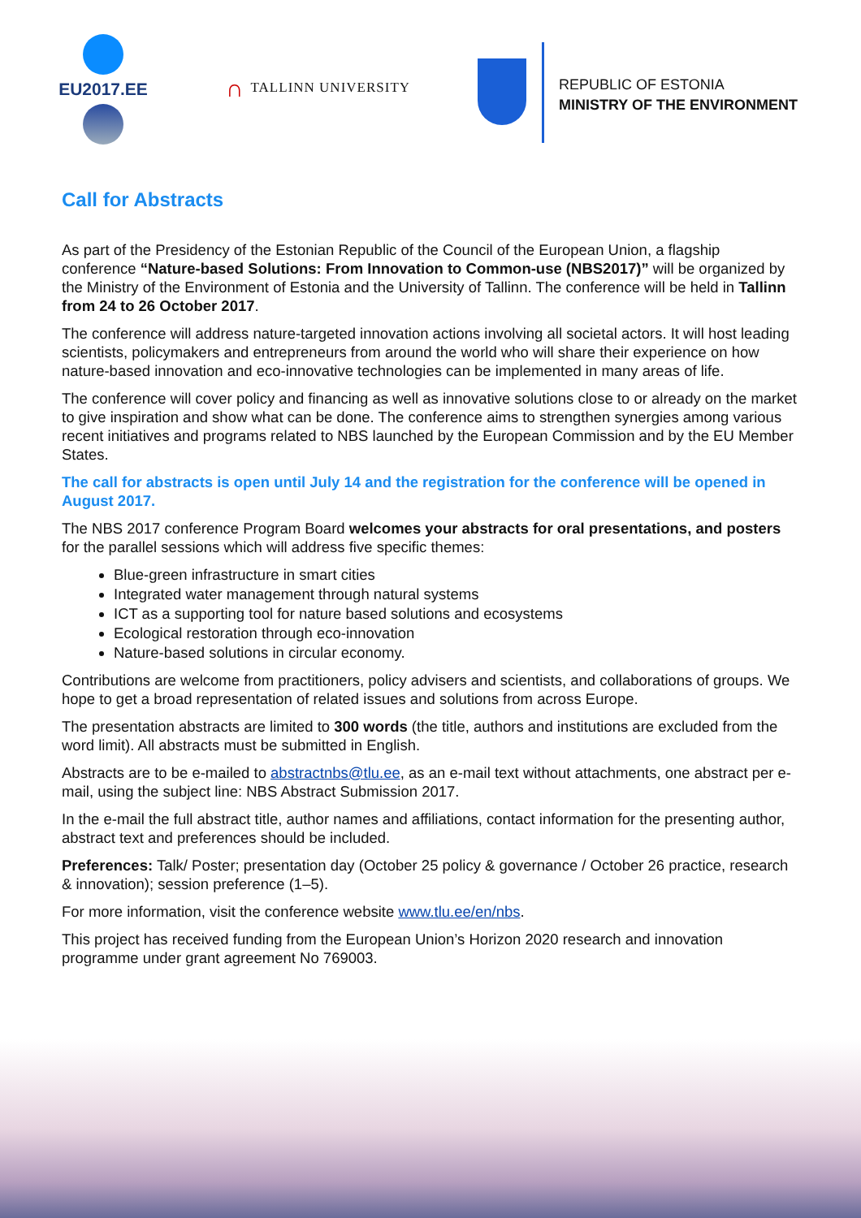EU2017.EE
∩ TALLINN UNIVERSITY
REPUBLIC OF ESTONIA
MINISTRY OF THE ENVIRONMENT
Call for Abstracts
As part of the Presidency of the Estonian Republic of the Council of the European Union, a flagship conference “Nature-based Solutions: From Innovation to Common-use (NBS2017)” will be organized by the Ministry of the Environment of Estonia and the University of Tallinn. The conference will be held in Tallinn from 24 to 26 October 2017.
The conference will address nature-targeted innovation actions involving all societal actors. It will host leading scientists, policymakers and entrepreneurs from around the world who will share their experience on how nature-based innovation and eco-innovative technologies can be implemented in many areas of life.
The conference will cover policy and financing as well as innovative solutions close to or already on the market to give inspiration and show what can be done. The conference aims to strengthen synergies among various recent initiatives and programs related to NBS launched by the European Commission and by the EU Member States.
The call for abstracts is open until July 14 and the registration for the conference will be opened in August 2017.
The NBS 2017 conference Program Board welcomes your abstracts for oral presentations, and posters for the parallel sessions which will address five specific themes:
Blue-green infrastructure in smart cities
Integrated water management through natural systems
ICT as a supporting tool for nature based solutions and ecosystems
Ecological restoration through eco-innovation
Nature-based solutions in circular economy.
Contributions are welcome from practitioners, policy advisers and scientists, and collaborations of groups. We hope to get a broad representation of related issues and solutions from across Europe.
The presentation abstracts are limited to 300 words (the title, authors and institutions are excluded from the word limit). All abstracts must be submitted in English.
Abstracts are to be e-mailed to abstractnbs@tlu.ee, as an e-mail text without attachments, one abstract per e-mail, using the subject line: NBS Abstract Submission 2017.
In the e-mail the full abstract title, author names and affiliations, contact information for the presenting author, abstract text and preferences should be included.
Preferences: Talk/ Poster; presentation day (October 25 policy & governance / October 26 practice, research & innovation); session preference (1–5).
For more information, visit the conference website www.tlu.ee/en/nbs.
This project has received funding from the European Union’s Horizon 2020 research and innovation programme under grant agreement No 769003.